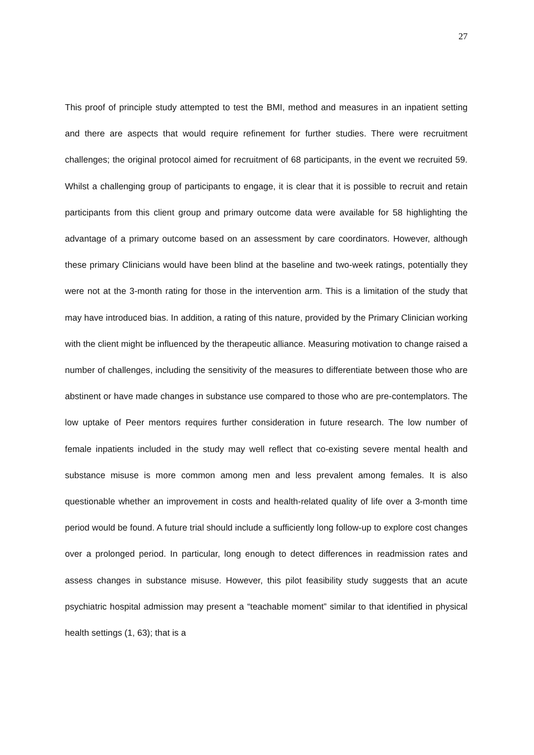27
This proof of principle study attempted to test the BMI, method and measures in an inpatient setting and there are aspects that would require refinement for further studies. There were recruitment challenges; the original protocol aimed for recruitment of 68 participants, in the event we recruited 59. Whilst a challenging group of participants to engage, it is clear that it is possible to recruit and retain participants from this client group and primary outcome data were available for 58 highlighting the advantage of a primary outcome based on an assessment by care coordinators. However, although these primary Clinicians would have been blind at the baseline and two-week ratings, potentially they were not at the 3-month rating for those in the intervention arm. This is a limitation of the study that may have introduced bias. In addition, a rating of this nature, provided by the Primary Clinician working with the client might be influenced by the therapeutic alliance. Measuring motivation to change raised a number of challenges, including the sensitivity of the measures to differentiate between those who are abstinent or have made changes in substance use compared to those who are pre-contemplators. The low uptake of Peer mentors requires further consideration in future research. The low number of female inpatients included in the study may well reflect that co-existing severe mental health and substance misuse is more common among men and less prevalent among females. It is also questionable whether an improvement in costs and health-related quality of life over a 3-month time period would be found. A future trial should include a sufficiently long follow-up to explore cost changes over a prolonged period. In particular, long enough to detect differences in readmission rates and assess changes in substance misuse. However, this pilot feasibility study suggests that an acute psychiatric hospital admission may present a “teachable moment” similar to that identified in physical health settings (1, 63); that is a